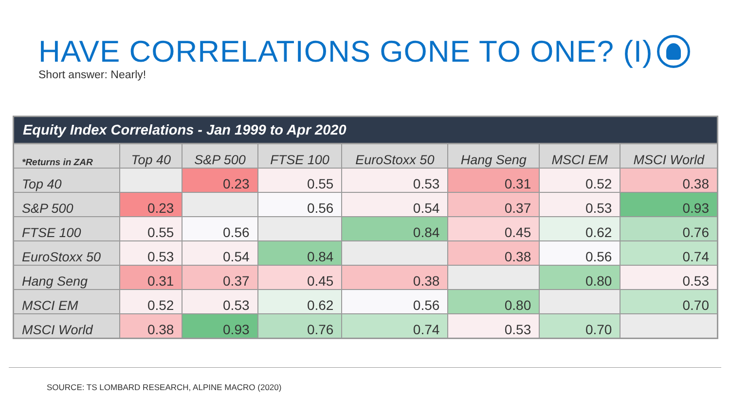HAVE CORRELATIONS GONE TO ONE? (I)
Short answer: Nearly!
Equity Index Correlations - Jan 1999 to Apr 2020
| *Returns in ZAR | Top 40 | S&P 500 | FTSE 100 | EuroStoxx 50 | Hang Seng | MSCI EM | MSCI World |
| --- | --- | --- | --- | --- | --- | --- | --- |
| Top 40 | | 0.23 | 0.55 | 0.53 | 0.31 | 0.52 | 0.38 |
| S&P 500 | 0.23 | | 0.56 | 0.54 | 0.37 | 0.53 | 0.93 |
| FTSE 100 | 0.55 | 0.56 | | 0.84 | 0.45 | 0.62 | 0.76 |
| EuroStoxx 50 | 0.53 | 0.54 | 0.84 | | 0.38 | 0.56 | 0.74 |
| Hang Seng | 0.31 | 0.37 | 0.45 | 0.38 | | 0.80 | 0.53 |
| MSCI EM | 0.52 | 0.53 | 0.62 | 0.56 | 0.80 | | 0.70 |
| MSCI World | 0.38 | 0.93 | 0.76 | 0.74 | 0.53 | 0.70 | |
SOURCE: TS LOMBARD RESEARCH, ALPINE MACRO (2020)